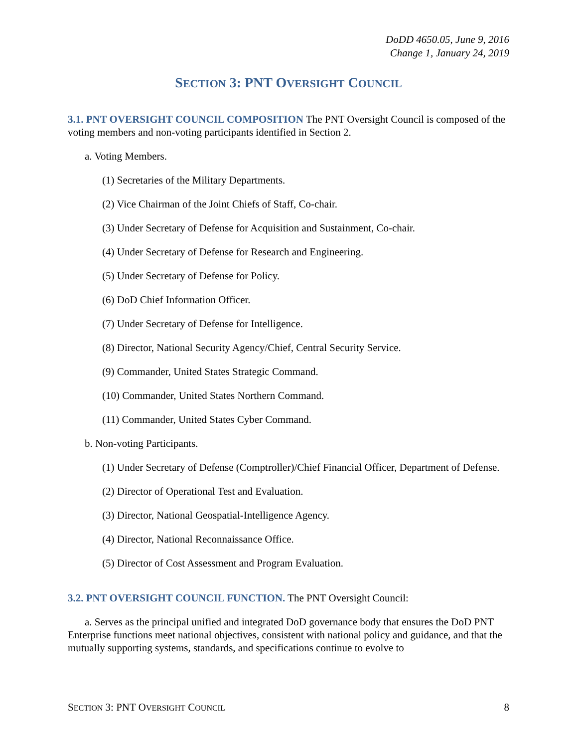DoDD 4650.05, June 9, 2016
Change 1, January 24, 2019
SECTION 3: PNT OVERSIGHT COUNCIL
3.1. PNT OVERSIGHT COUNCIL COMPOSITION The PNT Oversight Council is composed of the voting members and non-voting participants identified in Section 2.
a. Voting Members.
(1) Secretaries of the Military Departments.
(2) Vice Chairman of the Joint Chiefs of Staff, Co-chair.
(3) Under Secretary of Defense for Acquisition and Sustainment, Co-chair.
(4) Under Secretary of Defense for Research and Engineering.
(5) Under Secretary of Defense for Policy.
(6) DoD Chief Information Officer.
(7) Under Secretary of Defense for Intelligence.
(8) Director, National Security Agency/Chief, Central Security Service.
(9) Commander, United States Strategic Command.
(10) Commander, United States Northern Command.
(11) Commander, United States Cyber Command.
b. Non-voting Participants.
(1) Under Secretary of Defense (Comptroller)/Chief Financial Officer, Department of Defense.
(2) Director of Operational Test and Evaluation.
(3) Director, National Geospatial-Intelligence Agency.
(4) Director, National Reconnaissance Office.
(5) Director of Cost Assessment and Program Evaluation.
3.2. PNT OVERSIGHT COUNCIL FUNCTION. The PNT Oversight Council:
a. Serves as the principal unified and integrated DoD governance body that ensures the DoD PNT Enterprise functions meet national objectives, consistent with national policy and guidance, and that the mutually supporting systems, standards, and specifications continue to evolve to
SECTION 3: PNT OVERSIGHT COUNCIL 8